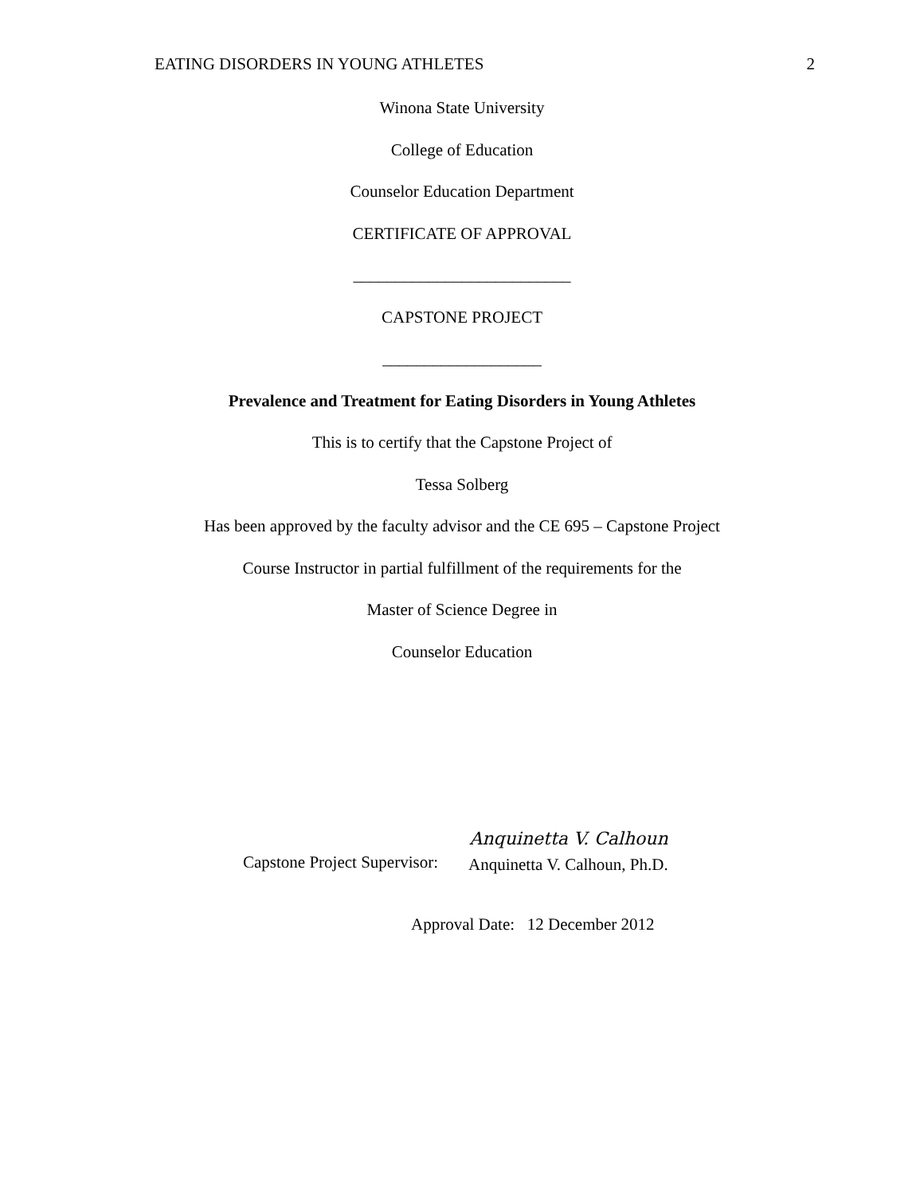EATING DISORDERS IN YOUNG ATHLETES 2
Winona State University
College of Education
Counselor Education Department
CERTIFICATE OF APPROVAL
__________________________
CAPSTONE PROJECT
___________________
Prevalence and Treatment for Eating Disorders in Young Athletes
This is to certify that the Capstone Project of
Tessa Solberg
Has been approved by the faculty advisor and the CE 695 – Capstone Project
Course Instructor in partial fulfillment of the requirements for the
Master of Science Degree in
Counselor Education
Capstone Project Supervisor:
Anquinetta V. Calhoun
Anquinetta V. Calhoun, Ph.D.
Approval Date: 12 December 2012